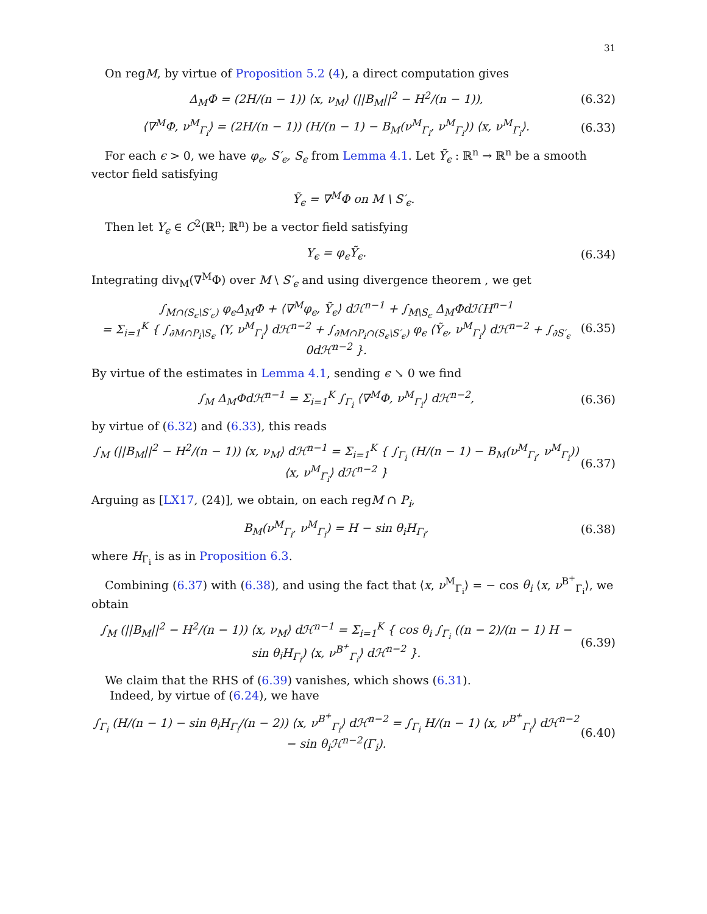31
On regM, by virtue of Proposition 5.2 (4), a direct computation gives
Δ<sub>M</sub>Φ = (2H/(n − 1)) ⟨x, ν<sub>M</sub>⟩ (||B<sub>M</sub>||<sup>2</sup> − H<sup>2</sup>/(n − 1)),
(6.32)
⟨∇<sup>M</sup>Φ, ν<sup>M</sup><sub>Γ<sub>i</sub></sub>⟩ = (2H/(n − 1)) (H/(n − 1) − B<sub>M</sub>(ν<sup>M</sup><sub>Γ<sub>i</sub></sub>, ν<sup>M</sup><sub>Γ<sub>i</sub></sub>)) ⟨x, ν<sup>M</sup><sub>Γ<sub>i</sub></sub>⟩.
(6.33)
For each ϵ > 0, we have φ<sub>ϵ</sub>, S′<sub>ϵ</sub>, S<sub>ϵ</sub> from Lemma 4.1. Let Ỹ<sub>ϵ</sub> : ℝ<sup>n</sup> → ℝ<sup>n</sup> be a smooth vector field satisfying
Ỹ<sub>ϵ</sub> = ∇<sup>M</sup>Φ on M \ S′<sub>ϵ</sub>.
Then let Y<sub>ϵ</sub> ∈ C<sup>2</sup>(ℝ<sup>n</sup>; ℝ<sup>n</sup>) be a vector field satisfying
Y<sub>ϵ</sub> = φ<sub>ϵ</sub>Ỹ<sub>ϵ</sub>. (6.34)
Integrating div<sub>M</sub>(∇<sup>M</sup>Φ) over M \ S′<sub>ϵ</sub> and using divergence theorem , we get
∫<sub>M∩(S<sub>ϵ</sub>\S′<sub>ϵ</sub>)</sub> φ<sub>ϵ</sub>Δ<sub>M</sub>Φ + ⟨∇<sup>M</sup>φ<sub>ϵ</sub>, Ỹ<sub>ϵ</sub>⟩ dℋ<sup>n−1</sup> + ∫<sub>M\S<sub>ϵ</sub></sub> Δ<sub>M</sub>ΦdℋH<sup>n−1</sup>
= Σ<sub>i=1</sub><sup>K</sup> { ∫<sub>∂M∩P<sub>i</sub>\S<sub>ϵ</sub></sub> ⟨Y, ν<sup>M</sup><sub>Γ<sub>i</sub></sub>⟩ dℋ<sup>n−2</sup> + ∫<sub>∂M∩P<sub>i</sub>∩(S<sub>ϵ</sub>\S′<sub>ϵ</sub>)</sub> φ<sub>ϵ</sub> ⟨Ỹ<sub>ϵ</sub>, ν<sup>M</sup><sub>Γ<sub>i</sub></sub>⟩ dℋ<sup>n−2</sup> + ∫<sub>∂S′<sub>ϵ</sub></sub> 0dℋ<sup>n−2</sup> }.
(6.35)
By virtue of the estimates in Lemma 4.1, sending ϵ ↘ 0 we find
∫<sub>M</sub> Δ<sub>M</sub>Φdℋ<sup>n−1</sup> = Σ<sub>i=1</sub><sup>K</sup> ∫<sub>Γ<sub>i</sub></sub> ⟨∇<sup>M</sup>Φ, ν<sup>M</sup><sub>Γ<sub>i</sub></sub>⟩ dℋ<sup>n−2</sup>,
(6.36)
by virtue of (6.32) and (6.33), this reads
∫<sub>M</sub> (||B<sub>M</sub>||<sup>2</sup> − H<sup>2</sup>/(n − 1)) ⟨x, ν<sub>M</sub>⟩ dℋ<sup>n−1</sup> = Σ<sub>i=1</sub><sup>K</sup> { ∫<sub>Γ<sub>i</sub></sub> (H/(n − 1) − B<sub>M</sub>(ν<sup>M</sup><sub>Γ<sub>i</sub></sub>, ν<sup>M</sup><sub>Γ<sub>i</sub></sub>)) ⟨x, ν<sup>M</sup><sub>Γ<sub>i</sub></sub>⟩ dℋ<sup>n−2</sup> }
(6.37)
Arguing as [LX17, (24)], we obtain, on each regM ∩ P<sub>i</sub>,
B<sub>M</sub>(ν<sup>M</sup><sub>Γ<sub>i</sub></sub>, ν<sup>M</sup><sub>Γ<sub>i</sub></sub>) = H − sin θ<sub>i</sub>H<sub>Γ<sub>i</sub></sub>,
(6.38)
where H<sub>Γ<sub>i</sub></sub> is as in Proposition 6.3.
Combining (6.37) with (6.38), and using the fact that ⟨x, ν<sup>M</sup><sub>Γ<sub>i</sub></sub>⟩ = − cos θ<sub>i</sub> ⟨x, ν<sup>B<sup>+</sup></sup><sub>Γ<sub>i</sub></sub>⟩, we obtain
∫<sub>M</sub> (||B<sub>M</sub>||<sup>2</sup> − H<sup>2</sup>/(n − 1)) ⟨x, ν<sub>M</sub>⟩ dℋ<sup>n−1</sup> = Σ<sub>i=1</sub><sup>K</sup> { cos θ<sub>i</sub> ∫<sub>Γ<sub>i</sub></sub> ((n − 2)/(n − 1) H − sin θ<sub>i</sub>H<sub>Γ<sub>i</sub></sub>) ⟨x, ν<sup>B<sup>+</sup></sup><sub>Γ<sub>i</sub></sub>⟩ dℋ<sup>n−2</sup> }.
(6.39)
We claim that the RHS of (6.39) vanishes, which shows (6.31).
Indeed, by virtue of (6.24), we have
∫<sub>Γ<sub>i</sub></sub> (H/(n − 1) − sin θ<sub>i</sub>H<sub>Γ<sub>i</sub></sub>/(n − 2)) ⟨x, ν<sup>B<sup>+</sup></sup><sub>Γ<sub>i</sub></sub>⟩ dℋ<sup>n−2</sup> = ∫<sub>Γ<sub>i</sub></sub> H/(n − 1) ⟨x, ν<sup>B<sup>+</sup></sup><sub>Γ<sub>i</sub></sub>⟩ dℋ<sup>n−2</sup> − sin θ<sub>i</sub>ℋ<sup>n−2</sup>(Γ<sub>i</sub>).
(6.40)